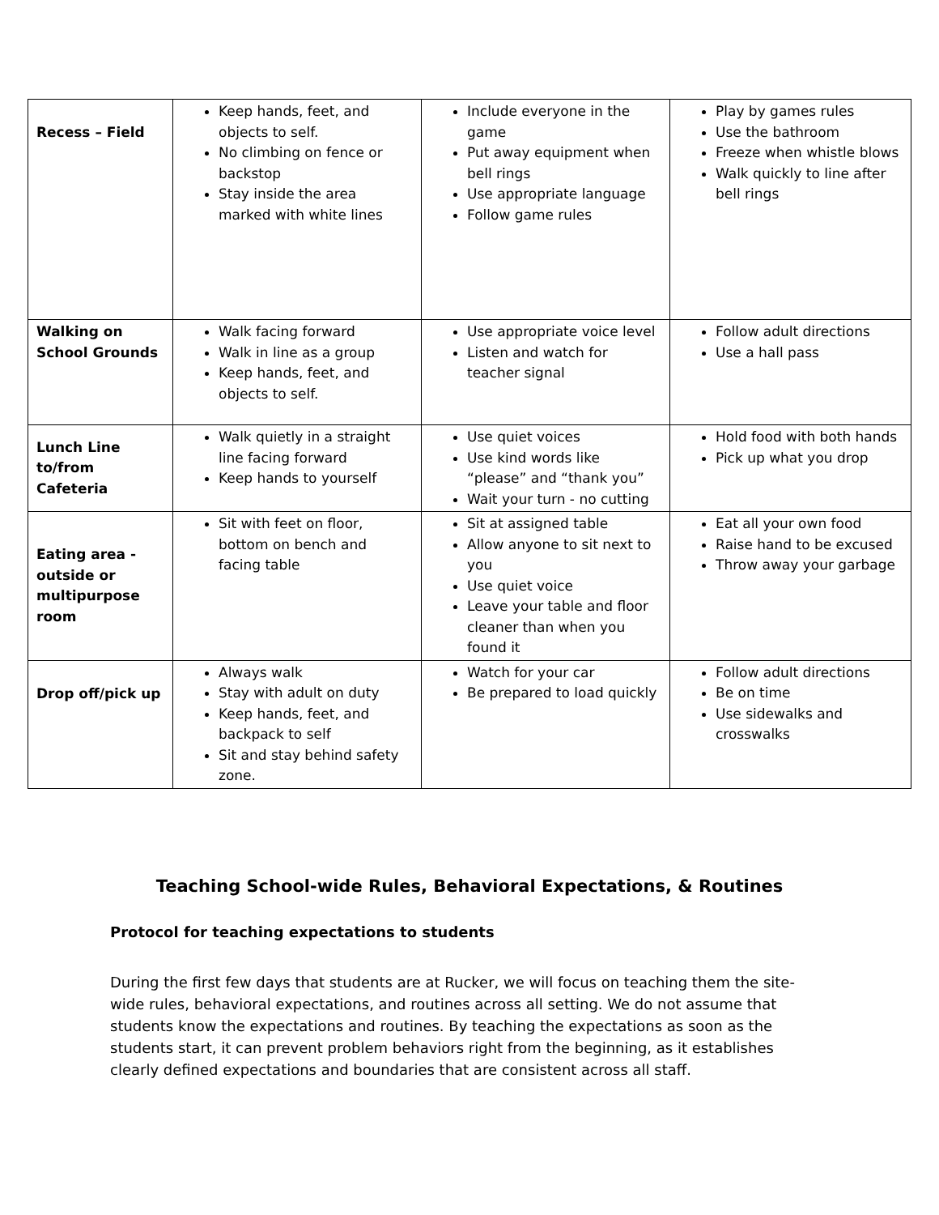| Recess – Field | Keep hands, feet, and objects to self. No climbing on fence or backstop Stay inside the area marked with white lines | Include everyone in the game Put away equipment when bell rings Use appropriate language Follow game rules | Play by games rules Use the bathroom Freeze when whistle blows Walk quickly to line after bell rings |
| Walking on School Grounds | Walk facing forward Walk in line as a group Keep hands, feet, and objects to self. | Use appropriate voice level Listen and watch for teacher signal | Follow adult directions Use a hall pass |
| Lunch Line to/from Cafeteria | Walk quietly in a straight line facing forward Keep hands to yourself | Use quiet voices Use kind words like “please” and “thank you” Wait your turn - no cutting | Hold food with both hands Pick up what you drop |
| Eating area - outside or multipurpose room | Sit with feet on floor, bottom on bench and facing table | Sit at assigned table Allow anyone to sit next to you Use quiet voice Leave your table and floor cleaner than when you found it | Eat all your own food Raise hand to be excused Throw away your garbage |
| Drop off/pick up | Always walk Stay with adult on duty Keep hands, feet, and backpack to self Sit and stay behind safety zone. | Watch for your car Be prepared to load quickly | Follow adult directions Be on time Use sidewalks and crosswalks |
Teaching School-wide Rules, Behavioral Expectations, & Routines
Protocol for teaching expectations to students
During the first few days that students are at Rucker, we will focus on teaching them the site-wide rules, behavioral expectations, and routines across all setting. We do not assume that students know the expectations and routines. By teaching the expectations as soon as the students start, it can prevent problem behaviors right from the beginning, as it establishes clearly defined expectations and boundaries that are consistent across all staff.